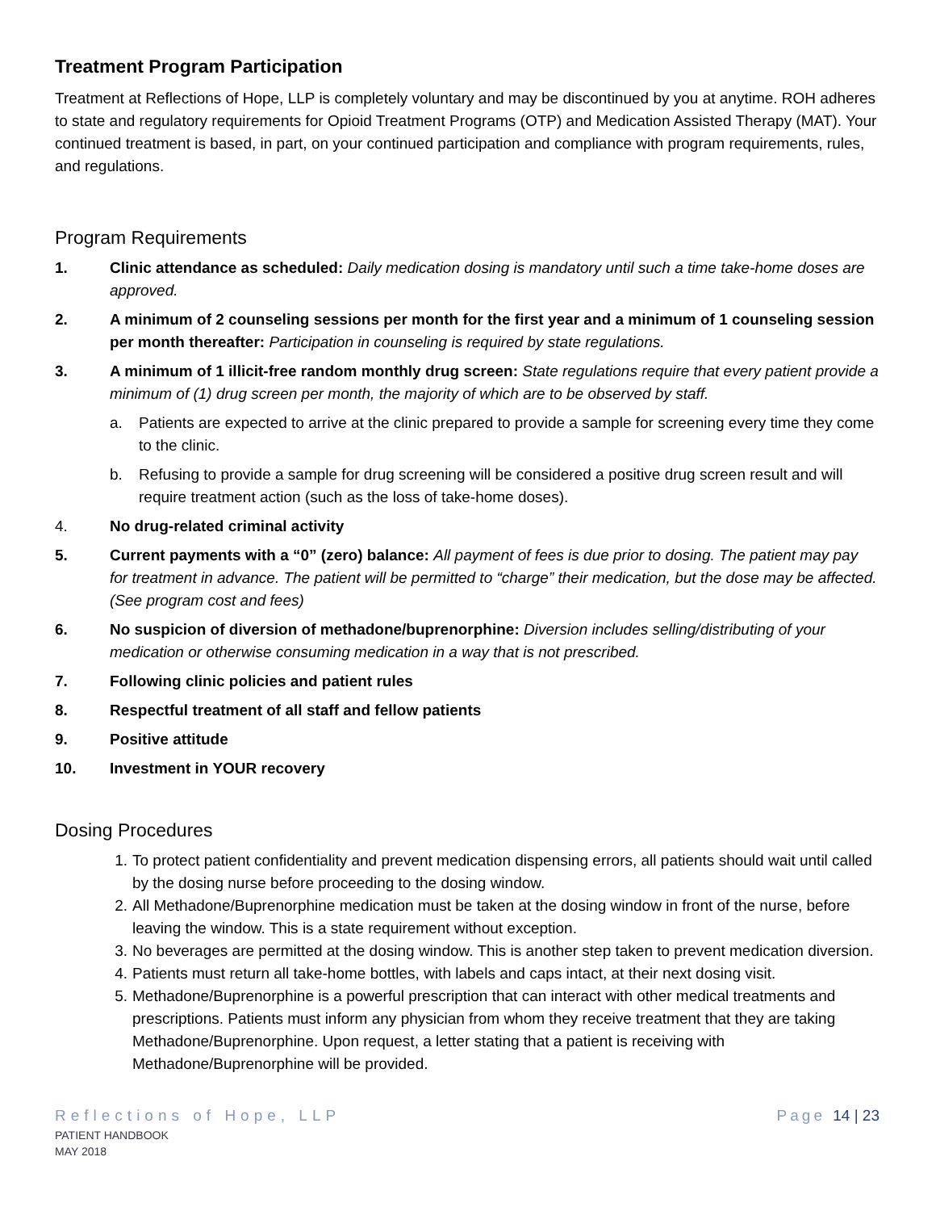Treatment Program Participation
Treatment at Reflections of Hope, LLP is completely voluntary and may be discontinued by you at anytime. ROH adheres to state and regulatory requirements for Opioid Treatment Programs (OTP) and Medication Assisted Therapy (MAT). Your continued treatment is based, in part, on your continued participation and compliance with program requirements, rules, and regulations.
Program Requirements
1. Clinic attendance as scheduled: Daily medication dosing is mandatory until such a time take-home doses are approved.
2. A minimum of 2 counseling sessions per month for the first year and a minimum of 1 counseling session per month thereafter: Participation in counseling is required by state regulations.
3. A minimum of 1 illicit-free random monthly drug screen: State regulations require that every patient provide a minimum of (1) drug screen per month, the majority of which are to be observed by staff.
a. Patients are expected to arrive at the clinic prepared to provide a sample for screening every time they come to the clinic.
b. Refusing to provide a sample for drug screening will be considered a positive drug screen result and will require treatment action (such as the loss of take-home doses).
4. No drug-related criminal activity
5. Current payments with a “0” (zero) balance: All payment of fees is due prior to dosing. The patient may pay for treatment in advance. The patient will be permitted to “charge” their medication, but the dose may be affected. (See program cost and fees)
6. No suspicion of diversion of methadone/buprenorphine: Diversion includes selling/distributing of your medication or otherwise consuming medication in a way that is not prescribed.
7. Following clinic policies and patient rules
8. Respectful treatment of all staff and fellow patients
9. Positive attitude
10. Investment in YOUR recovery
Dosing Procedures
1. To protect patient confidentiality and prevent medication dispensing errors, all patients should wait until called by the dosing nurse before proceeding to the dosing window.
2. All Methadone/Buprenorphine medication must be taken at the dosing window in front of the nurse, before leaving the window. This is a state requirement without exception.
3. No beverages are permitted at the dosing window. This is another step taken to prevent medication diversion.
4. Patients must return all take-home bottles, with labels and caps intact, at their next dosing visit.
5. Methadone/Buprenorphine is a powerful prescription that can interact with other medical treatments and prescriptions. Patients must inform any physician from whom they receive treatment that they are taking Methadone/Buprenorphine. Upon request, a letter stating that a patient is receiving with Methadone/Buprenorphine will be provided.
Reflections of Hope, LLP
PATIENT HANDBOOK
MAY 2018
Page 14 | 23